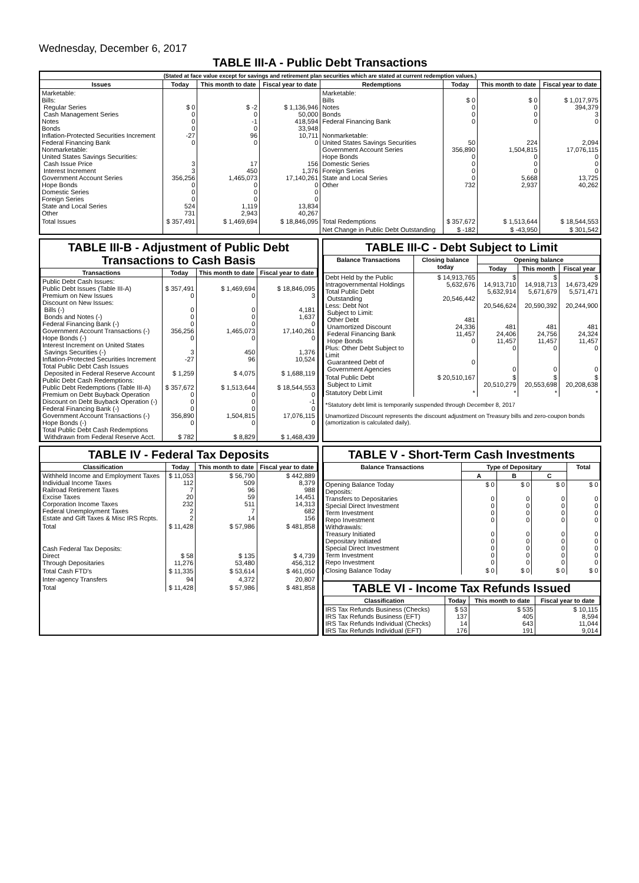Wednesday, December 6, 2017
TABLE III-A - Public Debt Transactions
| (Stated at face value except for savings and retirement plan securities which are stated at current redemption values.) | | | | | | | |
| Issues | Today | This month to date | Fiscal year to date | Redemptions | Today | This month to date | Fiscal year to date |
| Marketable: Bills: Regular Series Cash Management Series Notes Bonds Inflation-Protected Securities Increment Federal Financing Bank Nonmarketable: United States Savings Securities: Cash Issue Price Interest Increment Government Account Series Hope Bonds Domestic Series Foreign Series State and Local Series Other | $ 0 0 0 0 -27 0 3 3 356,256 0 0 0 524 731 | $ -2 0 -1 0 96 0 17 450 1,465,073 0 0 0 1,119 2,943 | $ 1,136,946 50,000 418,594 33,948 10,711 0 156 1,376 17,140,261 0 0 0 13,834 40,267 | Marketable: Bills Notes Bonds Federal Financing Bank Nonmarketable: United States Savings Securities Government Account Series Hope Bonds Domestic Series Foreign Series State and Local Series Other | $ 0 0 0 0 50 356,890 0 0 0 0 732 | $ 0 0 0 0 224 1,504,815 0 0 0 5,668 2,937 | $ 1,017,975 394,379 3 0 2,094 17,076,115 0 0 0 13,725 40,262 |
| Total Issues | $ 357,491 | $ 1,469,694 | $ 18,846,095 | Total Redemptions | $ 357,672 | $ 1,513,644 | $ 18,544,553 |
| | | | | Net Change in Public Debt Outstanding | $ -182 | $ -43,950 | $ 301,542 |
TABLE III-B - Adjustment of Public Debt Transactions to Cash Basis
| Transactions | Today | This month to date | Fiscal year to date |
| --- | --- | --- | --- |
| Public Debt Cash Issues: Public Debt Issues (Table III-A) Premium on New Issues Discount on New Issues: Bills (-) Bonds and Notes (-) Federal Financing Bank (-) Government Account Transactions (-) Hope Bonds (-) Interest Increment on United States Savings Securities (-) Inflation-Protected Securities Increment Total Public Debt Cash Issues Deposited in Federal Reserve Account Public Debt Cash Redemptions: Public Debt Redemptions (Table III-A) Premium on Debt Buyback Operation Discount on Debt Buyback Operation (-) Federal Financing Bank (-) Government Account Transactions (-) Hope Bonds (-) Total Public Debt Cash Redemptions Withdrawn from Federal Reserve Acct. | $ 357,491 0 0 0 0 356,256 0 3 -27 $ 1,259 $ 357,672 0 0 0 356,890 0 $ 782 | $ 1,469,694 0 0 0 0 1,465,073 0 450 96 $ 4,075 $ 1,513,644 0 0 0 1,504,815 0 $ 8,829 | $ 18,846,095 3 4,181 1,637 0 17,140,261 0 1,376 10,524 $ 1,688,119 $ 18,544,553 0 -1 0 17,076,115 0 $ 1,468,439 |
TABLE III-C - Debt Subject to Limit
| Balance Transactions | Closing balance today | Opening balance | | |
| --- | --- | --- | --- | --- |
| | | Today | This month | Fiscal year |
| Debt Held by the Public Intragovernmental Holdings Total Public Debt Outstanding Less: Debt Not Subject to Limit: Other Debt Unamortized Discount Federal Financing Bank Hope Bonds Plus: Other Debt Subject to Limit Guaranteed Debt of Government Agencies | $ 14,913,765 5,632,676 20,546,442 481 24,336 11,457 0 0 | $ 14,913,710 5,632,914 20,546,624 481 24,406 11,457 0 0 | $ 14,918,713 5,671,679 20,590,392 481 24,756 11,457 0 0 | $ 14,673,429 5,571,471 20,244,900 481 24,324 11,457 0 0 |
| Total Public Debt Subject to Limit | $ 20,510,167 | $ 20,510,279 | $ 20,553,698 | $ 20,208,638 |
| Statutory Debt Limit | * | * | * | * |
*Statutory debt limit is temporarily suspended through December 8, 2017
Unamortized Discount represents the discount adjustment on Treasury bills and zero-coupon bonds (amortization is calculated daily).
TABLE IV - Federal Tax Deposits
| Classification | Today | This month to date | Fiscal year to date |
| --- | --- | --- | --- |
| Withheld Income and Employment Taxes Individual Income Taxes Railroad Retirement Taxes Excise Taxes Corporation Income Taxes Federal Unemployment Taxes Estate and Gift Taxes & Misc IRS Rcpts. | $ 11,053 112 7 20 232 2 2 | $ 56,790 509 96 59 511 7 14 | $ 442,889 8,379 988 14,451 14,313 682 156 |
| Total | $ 11,428 | $ 57,986 | $ 481,858 |
| Cash Federal Tax Deposits: Direct Through Depositaries | $ 58 11,276 | $ 135 53,480 | $ 4,739 456,312 |
| Total Cash FTD's | $ 11,335 | $ 53,614 | $ 461,050 |
| Inter-agency Transfers | 94 | 4,372 | 20,807 |
| Total | $ 11,428 | $ 57,986 | $ 481,858 |
TABLE V - Short-Term Cash Investments
| Balance Transactions | Type of Depositary | | | Total |
| --- | --- | --- | --- | --- |
| | A | B | C | |
| Opening Balance Today Deposits: Transfers to Depositaries Special Direct Investment Term Investment Repo Investment Withdrawals: Treasury Initiated Depositary Initiated Special Direct Investment Term Investment Repo Investment | $ 0 0 0 0 0 0 0 0 0 0 | $ 0 0 0 0 0 0 0 0 0 0 | $ 0 0 0 0 0 0 0 0 0 0 | $ 0 0 0 0 0 0 0 0 0 0 |
| Closing Balance Today | $ 0 | $ 0 | $ 0 | $ 0 |
TABLE VI - Income Tax Refunds Issued
| Classification | Today | This month to date | Fiscal year to date |
| --- | --- | --- | --- |
| IRS Tax Refunds Business (Checks) IRS Tax Refunds Business (EFT) IRS Tax Refunds Individual (Checks) IRS Tax Refunds Individual (EFT) | $ 53 137 14 176 | $ 535 405 643 191 | $ 10,115 8,594 11,044 9,014 |